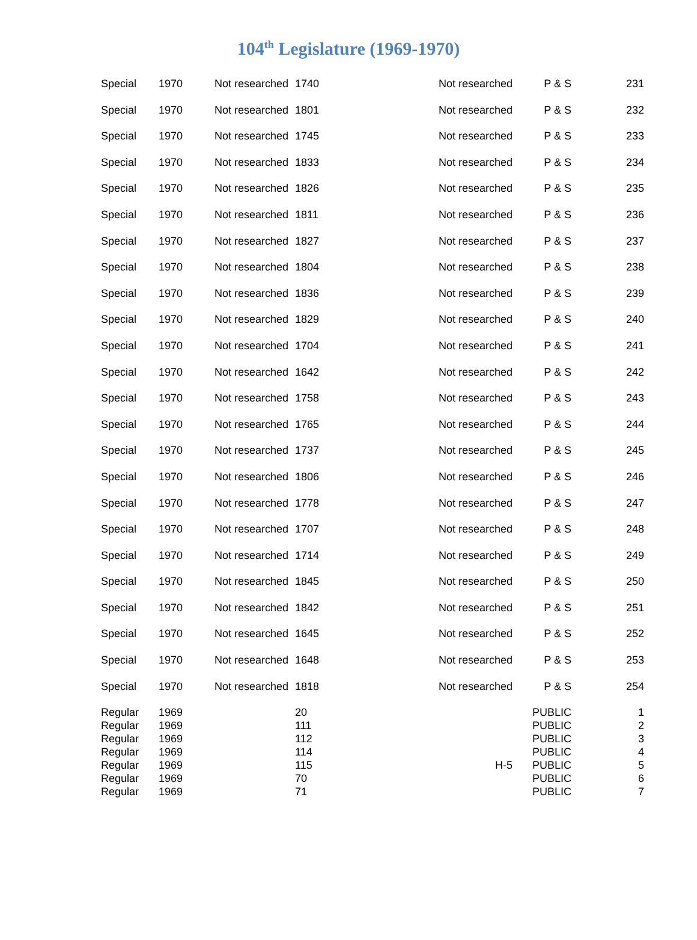104<sup>th</sup> Legislature (1969-1970)
| Special | 1970 | Not researched | 1740 | Not researched | P & S | 231 |
| Special | 1970 | Not researched | 1801 | Not researched | P & S | 232 |
| Special | 1970 | Not researched | 1745 | Not researched | P & S | 233 |
| Special | 1970 | Not researched | 1833 | Not researched | P & S | 234 |
| Special | 1970 | Not researched | 1826 | Not researched | P & S | 235 |
| Special | 1970 | Not researched | 1811 | Not researched | P & S | 236 |
| Special | 1970 | Not researched | 1827 | Not researched | P & S | 237 |
| Special | 1970 | Not researched | 1804 | Not researched | P & S | 238 |
| Special | 1970 | Not researched | 1836 | Not researched | P & S | 239 |
| Special | 1970 | Not researched | 1829 | Not researched | P & S | 240 |
| Special | 1970 | Not researched | 1704 | Not researched | P & S | 241 |
| Special | 1970 | Not researched | 1642 | Not researched | P & S | 242 |
| Special | 1970 | Not researched | 1758 | Not researched | P & S | 243 |
| Special | 1970 | Not researched | 1765 | Not researched | P & S | 244 |
| Special | 1970 | Not researched | 1737 | Not researched | P & S | 245 |
| Special | 1970 | Not researched | 1806 | Not researched | P & S | 246 |
| Special | 1970 | Not researched | 1778 | Not researched | P & S | 247 |
| Special | 1970 | Not researched | 1707 | Not researched | P & S | 248 |
| Special | 1970 | Not researched | 1714 | Not researched | P & S | 249 |
| Special | 1970 | Not researched | 1845 | Not researched | P & S | 250 |
| Special | 1970 | Not researched | 1842 | Not researched | P & S | 251 |
| Special | 1970 | Not researched | 1645 | Not researched | P & S | 252 |
| Special | 1970 | Not researched | 1648 | Not researched | P & S | 253 |
| Special | 1970 | Not researched | 1818 | Not researched | P & S | 254 |
| Regular | 1969 | | 20 | | PUBLIC | 1 |
| Regular | 1969 | | 111 | | PUBLIC | 2 |
| Regular | 1969 | | 112 | | PUBLIC | 3 |
| Regular | 1969 | | 114 | | PUBLIC | 4 |
| Regular | 1969 | | 115 | H-5 | PUBLIC | 5 |
| Regular | 1969 | | 70 | | PUBLIC | 6 |
| Regular | 1969 | | 71 | | PUBLIC | 7 |